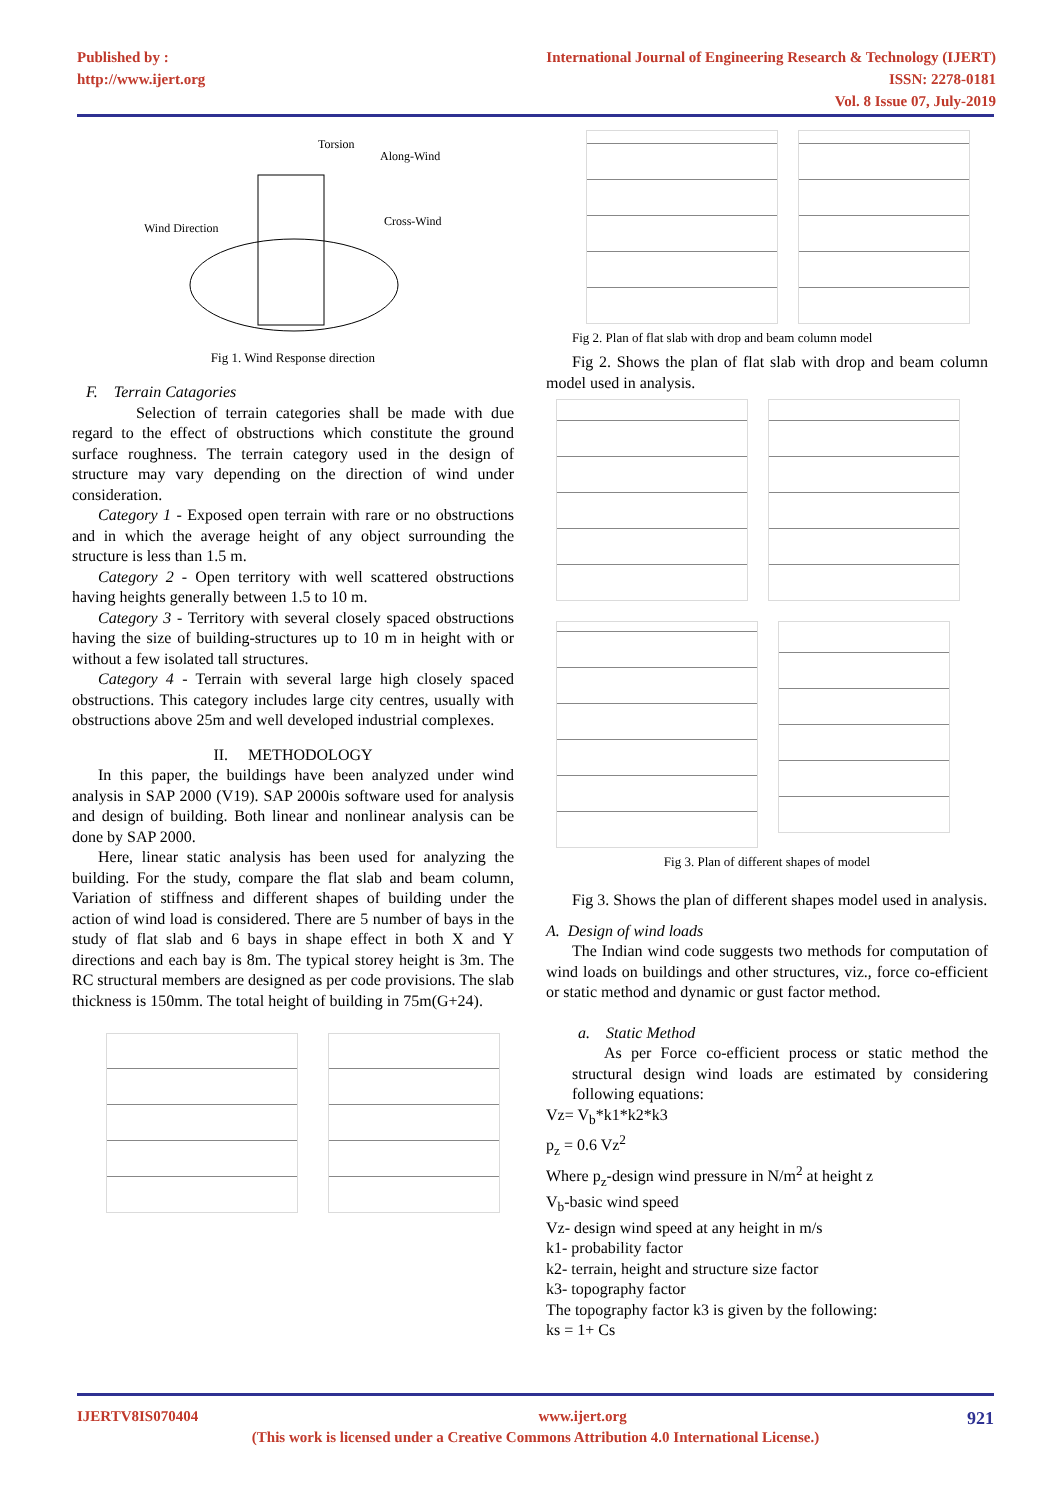Published by :
http://www.ijert.org
International Journal of Engineering Research & Technology (IJERT)
ISSN: 2278-0181
Vol. 8 Issue 07, July-2019
Torsion
Along-Wind
Cross-Wind
Wind Direction
Fig 1. Wind Response direction
F. Terrain Catagories
Selection of terrain categories shall be made with due regard to the effect of obstructions which constitute the ground surface roughness. The terrain category used in the design of structure may vary depending on the direction of wind under consideration.
Category 1 - Exposed open terrain with rare or no obstructions and in which the average height of any object surrounding the structure is less than 1.5 m.
Category 2 - Open territory with well scattered obstructions having heights generally between 1.5 to 10 m.
Category 3 - Territory with several closely spaced obstructions having the size of building-structures up to 10 m in height with or without a few isolated tall structures.
Category 4 - Terrain with several large high closely spaced obstructions. This category includes large city centres, usually with obstructions above 25m and well developed industrial complexes.
II. METHODOLOGY
In this paper, the buildings have been analyzed under wind analysis in SAP 2000 (V19). SAP 2000is software used for analysis and design of building. Both linear and nonlinear analysis can be done by SAP 2000.
Here, linear static analysis has been used for analyzing the building. For the study, compare the flat slab and beam column, Variation of stiffness and different shapes of building under the action of wind load is considered. There are 5 number of bays in the study of flat slab and 6 bays in shape effect in both X and Y directions and each bay is 8m. The typical storey height is 3m. The RC structural members are designed as per code provisions. The slab thickness is 150mm. The total height of building in 75m(G+24).
Fig 2. Plan of flat slab with drop and beam column model
Fig 2. Shows the plan of flat slab with drop and beam column model used in analysis.
Fig 3. Plan of different shapes of model
Fig 3. Shows the plan of different shapes model used in analysis.
A. Design of wind loads
The Indian wind code suggests two methods for computation of wind loads on buildings and other structures, viz., force co-efficient or static method and dynamic or gust factor method.
a. Static Method
As per Force co-efficient process or static method the structural design wind loads are estimated by considering following equations:
Vz= V<sub>b</sub>*k1*k2*k3
p<sub>z</sub> = 0.6 Vz<sup>2</sup>
Where p<sub>z</sub>-design wind pressure in N/m<sup>2</sup> at height z
V<sub>b</sub>-basic wind speed
Vz- design wind speed at any height in m/s
k1- probability factor
k2- terrain, height and structure size factor
k3- topography factor
The topography factor k3 is given by the following:
ks = 1+ Cs
IJERTV8IS070404 www.ijert.org 921
(This work is licensed under a Creative Commons Attribution 4.0 International License.)